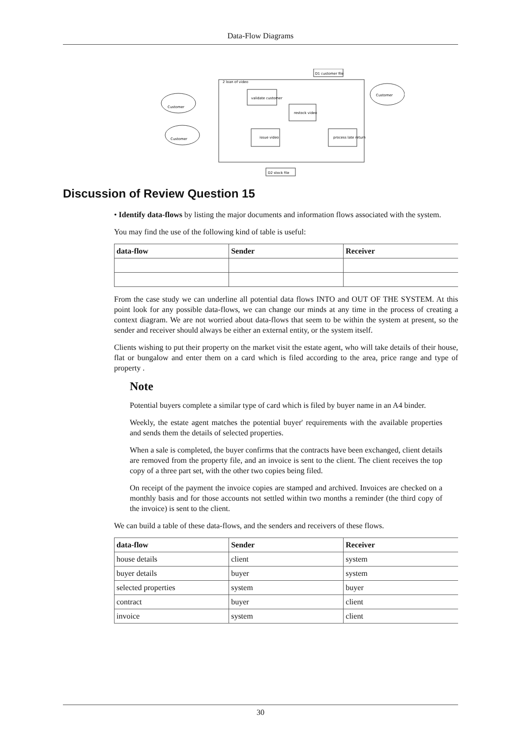Data-Flow Diagrams
2 loan of video
D1 customer file
Customer
Customer
Customer
validate customer
restock video
issue video
process late return
D2 stock file
Discussion of Review Question 15
• Identify data-flows by listing the major documents and information flows associated with the system.
You may find the use of the following kind of table is useful:
| data-flow | Sender | Receiver |
| --- | --- | --- |
From the case study we can underline all potential data flows INTO and OUT OF THE SYSTEM. At this point look for any possible data-flows, we can change our minds at any time in the process of creating a context diagram. We are not worried about data-flows that seem to be within the system at present, so the sender and receiver should always be either an external entity, or the system itself.
Clients wishing to put their property on the market visit the estate agent, who will take details of their house, flat or bungalow and enter them on a card which is filed according to the area, price range and type of property .
Note
Potential buyers complete a similar type of card which is filed by buyer name in an A4 binder.
Weekly, the estate agent matches the potential buyer' requirements with the available properties and sends them the details of selected properties.
When a sale is completed, the buyer confirms that the contracts have been exchanged, client details are removed from the property file, and an invoice is sent to the client. The client receives the top copy of a three part set, with the other two copies being filed.
On receipt of the payment the invoice copies are stamped and archived. Invoices are checked on a monthly basis and for those accounts not settled within two months a reminder (the third copy of the invoice) is sent to the client.
We can build a table of these data-flows, and the senders and receivers of these flows.
| data-flow | Sender | Receiver |
| --- | --- | --- |
| house details | client | system |
| buyer details | buyer | system |
| selected properties | system | buyer |
| contract | buyer | client |
| invoice | system | client |
30